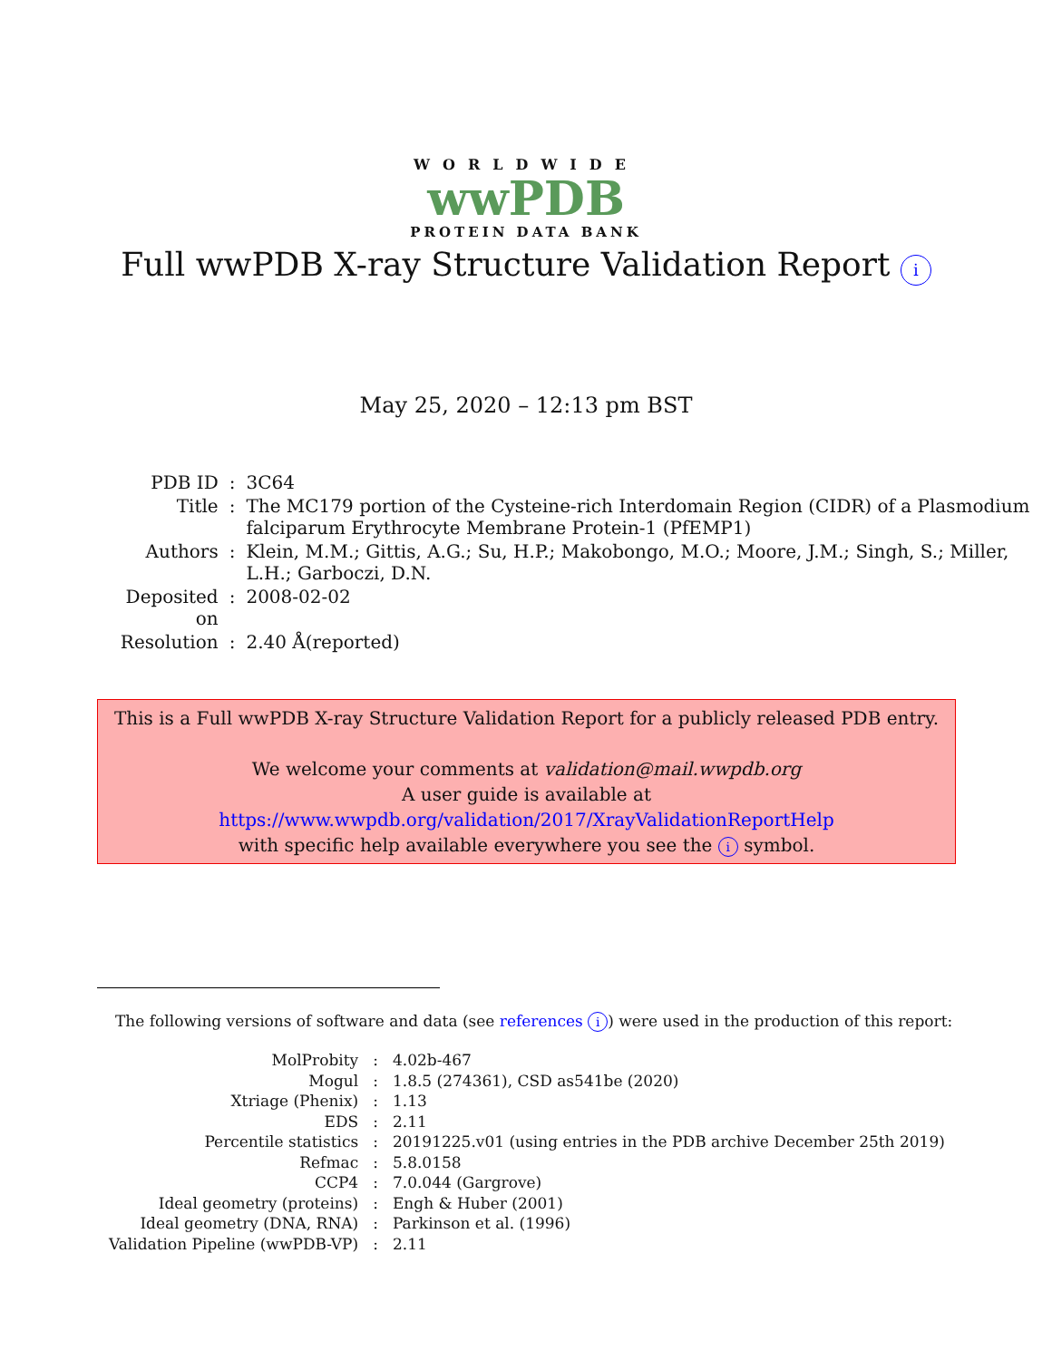WORLDWIDE
wwPDB
PROTEIN DATA BANK
Full wwPDB X-ray Structure Validation Report i
May 25, 2020 – 12:13 pm BST
| PDB ID | : | 3C64 |
| Title | : | The MC179 portion of the Cysteine-rich Interdomain Region (CIDR) of a Plasmodium falciparum Erythrocyte Membrane Protein-1 (PfEMP1) |
| Authors | : | Klein, M.M.; Gittis, A.G.; Su, H.P.; Makobongo, M.O.; Moore, J.M.; Singh, S.; Miller, L.H.; Garboczi, D.N. |
| Deposited on | : | 2008-02-02 |
| Resolution | : | 2.40 Å(reported) |
This is a Full wwPDB X-ray Structure Validation Report for a publicly released PDB entry.
We welcome your comments at validation@mail.wwpdb.org
A user guide is available at
https://www.wwpdb.org/validation/2017/XrayValidationReportHelp
with specific help available everywhere you see the i symbol.
The following versions of software and data (see references i) were used in the production of this report:
| MolProbity | : | 4.02b-467 |
| Mogul | : | 1.8.5 (274361), CSD as541be (2020) |
| Xtriage (Phenix) | : | 1.13 |
| EDS | : | 2.11 |
| Percentile statistics | : | 20191225.v01 (using entries in the PDB archive December 25th 2019) |
| Refmac | : | 5.8.0158 |
| CCP4 | : | 7.0.044 (Gargrove) |
| Ideal geometry (proteins) | : | Engh & Huber (2001) |
| Ideal geometry (DNA, RNA) | : | Parkinson et al. (1996) |
| Validation Pipeline (wwPDB-VP) | : | 2.11 |